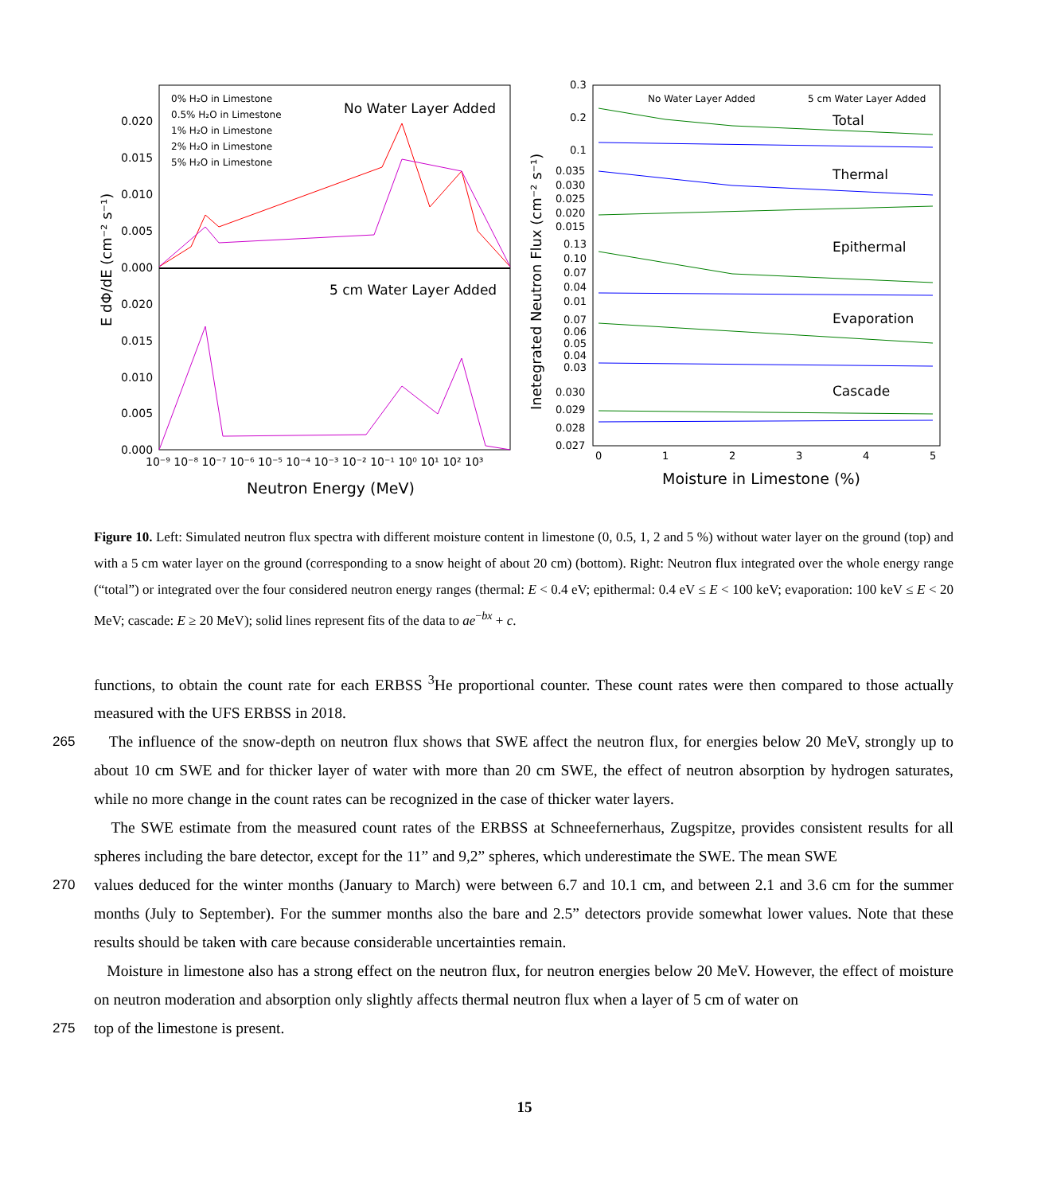No Water Layer Added
5 cm Water Layer Added
0.020
0.015
0.010
0.005
0.000
0.020
0.015
0.010
0.005
0.000
10⁻⁹ 10⁻⁸ 10⁻⁷ 10⁻⁶ 10⁻⁵ 10⁻⁴ 10⁻³ 10⁻² 10⁻¹ 10⁰ 10¹ 10² 10³
Neutron Energy (MeV)
E dΦ/dE (cm⁻² s⁻¹)
0% H₂O in Limestone
0.5% H₂O in Limestone
1% H₂O in Limestone
2% H₂O in Limestone
5% H₂O in Limestone
No Water Layer Added
5 cm Water Layer Added
Total
Thermal
Epithermal
Evaporation
Cascade
0.3
0.2
0.1
0.035
0.030
0.025
0.020
0.015
0.13
0.10
0.07
0.04
0.01
0.07
0.06
0.05
0.04
0.03
0.030
0.029
0.028
0.027
0
1
2
3
4
5
Moisture in Limestone (%)
Inetegrated Neutron Flux (cm⁻² s⁻¹)
Figure 10. Left: Simulated neutron flux spectra with different moisture content in limestone (0, 0.5, 1, 2 and 5 %) without water layer on the ground (top) and with a 5 cm water layer on the ground (corresponding to a snow height of about 20 cm) (bottom). Right: Neutron flux integrated over the whole energy range (“total”) or integrated over the four considered neutron energy ranges (thermal: E < 0.4 eV; epithermal: 0.4 eV ≤ E < 100 keV; evaporation: 100 keV ≤ E < 20 MeV; cascade: E ≥ 20 MeV); solid lines represent fits of the data to ae<sup>−bx</sup> + c.
functions, to obtain the count rate for each ERBSS <sup>3</sup>He proportional counter. These count rates were then compared to those actually measured with the UFS ERBSS in 2018.
265 The influence of the snow-depth on neutron flux shows that SWE affect the neutron flux, for energies below 20 MeV, strongly up to about 10 cm SWE and for thicker layer of water with more than 20 cm SWE, the effect of neutron absorption by hydrogen saturates, while no more change in the count rates can be recognized in the case of thicker water layers.
The SWE estimate from the measured count rates of the ERBSS at Schneefernerhaus, Zugspitze, provides consistent results for all spheres including the bare detector, except for the 11” and 9,2” spheres, which underestimate the SWE. The mean SWE
270 values deduced for the winter months (January to March) were between 6.7 and 10.1 cm, and between 2.1 and 3.6 cm for the summer months (July to September). For the summer months also the bare and 2.5” detectors provide somewhat lower values. Note that these results should be taken with care because considerable uncertainties remain.
Moisture in limestone also has a strong effect on the neutron flux, for neutron energies below 20 MeV. However, the effect of moisture on neutron moderation and absorption only slightly affects thermal neutron flux when a layer of 5 cm of water on
275 top of the limestone is present.
15